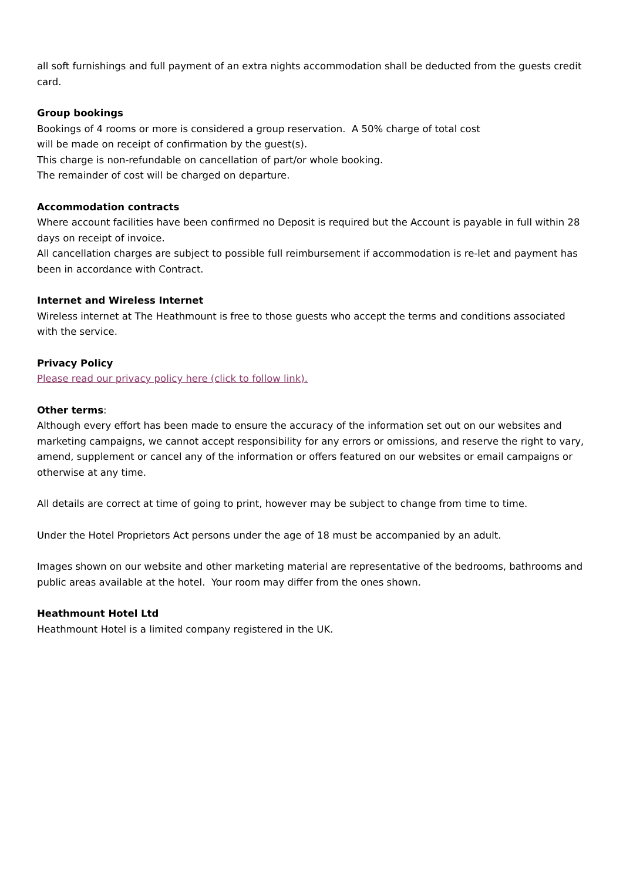all soft furnishings and full payment of an extra nights accommodation shall be deducted from the guests credit card.
Group bookings
Bookings of 4 rooms or more is considered a group reservation. A 50% charge of total cost
will be made on receipt of confirmation by the guest(s).
This charge is non-refundable on cancellation of part/or whole booking.
The remainder of cost will be charged on departure.
Accommodation contracts
Where account facilities have been confirmed no Deposit is required but the Account is payable in full within 28 days on receipt of invoice.
All cancellation charges are subject to possible full reimbursement if accommodation is re-let and payment has been in accordance with Contract.
Internet and Wireless Internet
Wireless internet at The Heathmount is free to those guests who accept the terms and conditions associated with the service.
Privacy Policy
Please read our privacy policy here (click to follow link).
Other terms:
Although every effort has been made to ensure the accuracy of the information set out on our websites and marketing campaigns, we cannot accept responsibility for any errors or omissions, and reserve the right to vary, amend, supplement or cancel any of the information or offers featured on our websites or email campaigns or otherwise at any time.
All details are correct at time of going to print, however may be subject to change from time to time.
Under the Hotel Proprietors Act persons under the age of 18 must be accompanied by an adult.
Images shown on our website and other marketing material are representative of the bedrooms, bathrooms and public areas available at the hotel. Your room may differ from the ones shown.
Heathmount Hotel Ltd
Heathmount Hotel is a limited company registered in the UK.